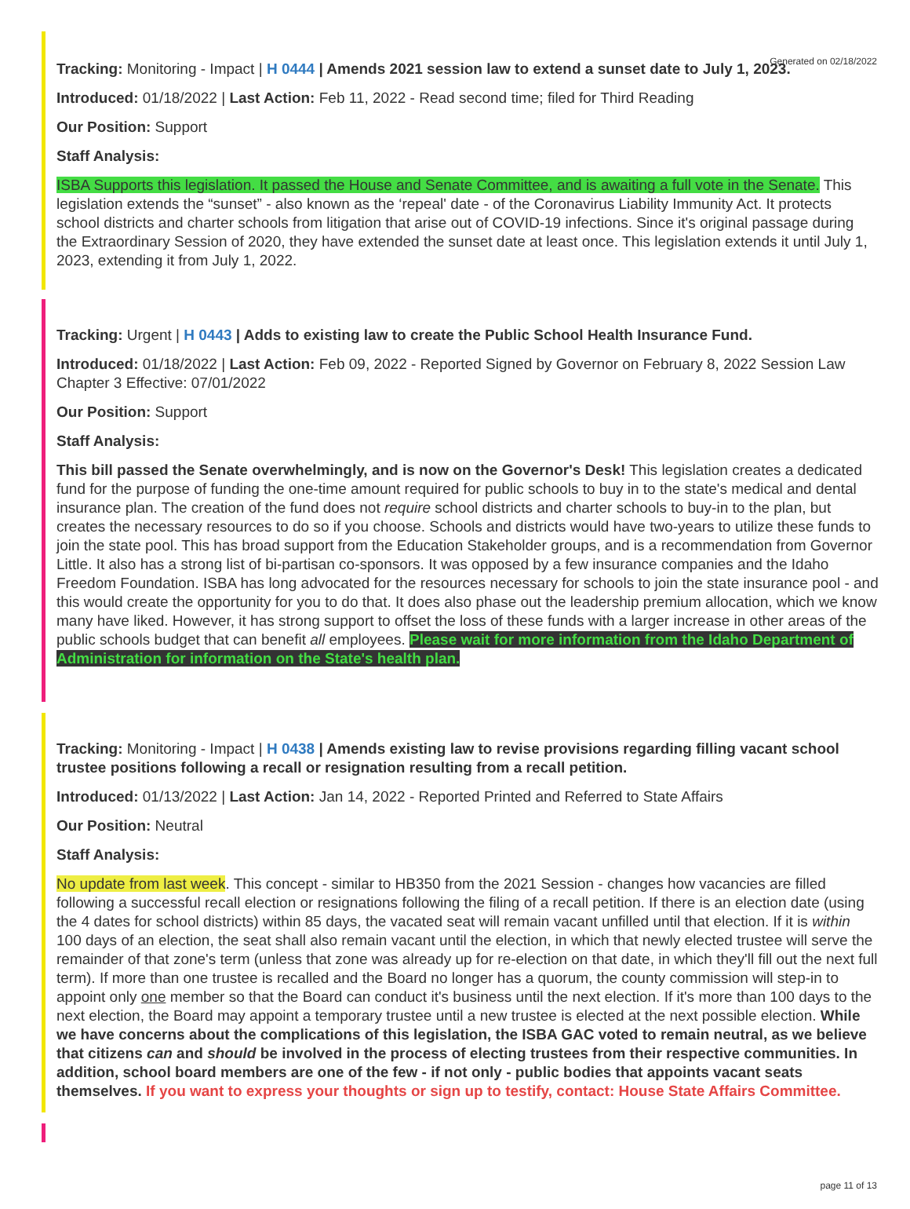Generated on 02/18/2022
Tracking: Monitoring - Impact | H 0444 | Amends 2021 session law to extend a sunset date to July 1, 2023.
Introduced: 01/18/2022 | Last Action: Feb 11, 2022 - Read second time; filed for Third Reading
Our Position: Support
Staff Analysis:
ISBA Supports this legislation. It passed the House and Senate Committee, and is awaiting a full vote in the Senate. This legislation extends the “sunset” - also known as the ‘repeal' date - of the Coronavirus Liability Immunity Act. It protects school districts and charter schools from litigation that arise out of COVID-19 infections. Since it's original passage during the Extraordinary Session of 2020, they have extended the sunset date at least once. This legislation extends it until July 1, 2023, extending it from July 1, 2022.
Tracking: Urgent | H 0443 | Adds to existing law to create the Public School Health Insurance Fund.
Introduced: 01/18/2022 | Last Action: Feb 09, 2022 - Reported Signed by Governor on February 8, 2022 Session Law Chapter 3 Effective: 07/01/2022
Our Position: Support
Staff Analysis:
This bill passed the Senate overwhelmingly, and is now on the Governor's Desk! This legislation creates a dedicated fund for the purpose of funding the one-time amount required for public schools to buy in to the state's medical and dental insurance plan. The creation of the fund does not require school districts and charter schools to buy-in to the plan, but creates the necessary resources to do so if you choose. Schools and districts would have two-years to utilize these funds to join the state pool. This has broad support from the Education Stakeholder groups, and is a recommendation from Governor Little. It also has a strong list of bi-partisan co-sponsors. It was opposed by a few insurance companies and the Idaho Freedom Foundation. ISBA has long advocated for the resources necessary for schools to join the state insurance pool - and this would create the opportunity for you to do that. It does also phase out the leadership premium allocation, which we know many have liked. However, it has strong support to offset the loss of these funds with a larger increase in other areas of the public schools budget that can benefit all employees. Please wait for more information from the Idaho Department of Administration for information on the State's health plan.
Tracking: Monitoring - Impact | H 0438 | Amends existing law to revise provisions regarding filling vacant school trustee positions following a recall or resignation resulting from a recall petition.
Introduced: 01/13/2022 | Last Action: Jan 14, 2022 - Reported Printed and Referred to State Affairs
Our Position: Neutral
Staff Analysis:
No update from last week. This concept - similar to HB350 from the 2021 Session - changes how vacancies are filled following a successful recall election or resignations following the filing of a recall petition. If there is an election date (using the 4 dates for school districts) within 85 days, the vacated seat will remain vacant unfilled until that election. If it is within 100 days of an election, the seat shall also remain vacant until the election, in which that newly elected trustee will serve the remainder of that zone's term (unless that zone was already up for re-election on that date, in which they'll fill out the next full term). If more than one trustee is recalled and the Board no longer has a quorum, the county commission will step-in to appoint only one member so that the Board can conduct it's business until the next election. If it's more than 100 days to the next election, the Board may appoint a temporary trustee until a new trustee is elected at the next possible election. While we have concerns about the complications of this legislation, the ISBA GAC voted to remain neutral, as we believe that citizens can and should be involved in the process of electing trustees from their respective communities. In addition, school board members are one of the few - if not only - public bodies that appoints vacant seats themselves. If you want to express your thoughts or sign up to testify, contact: House State Affairs Committee.
page 11 of 13